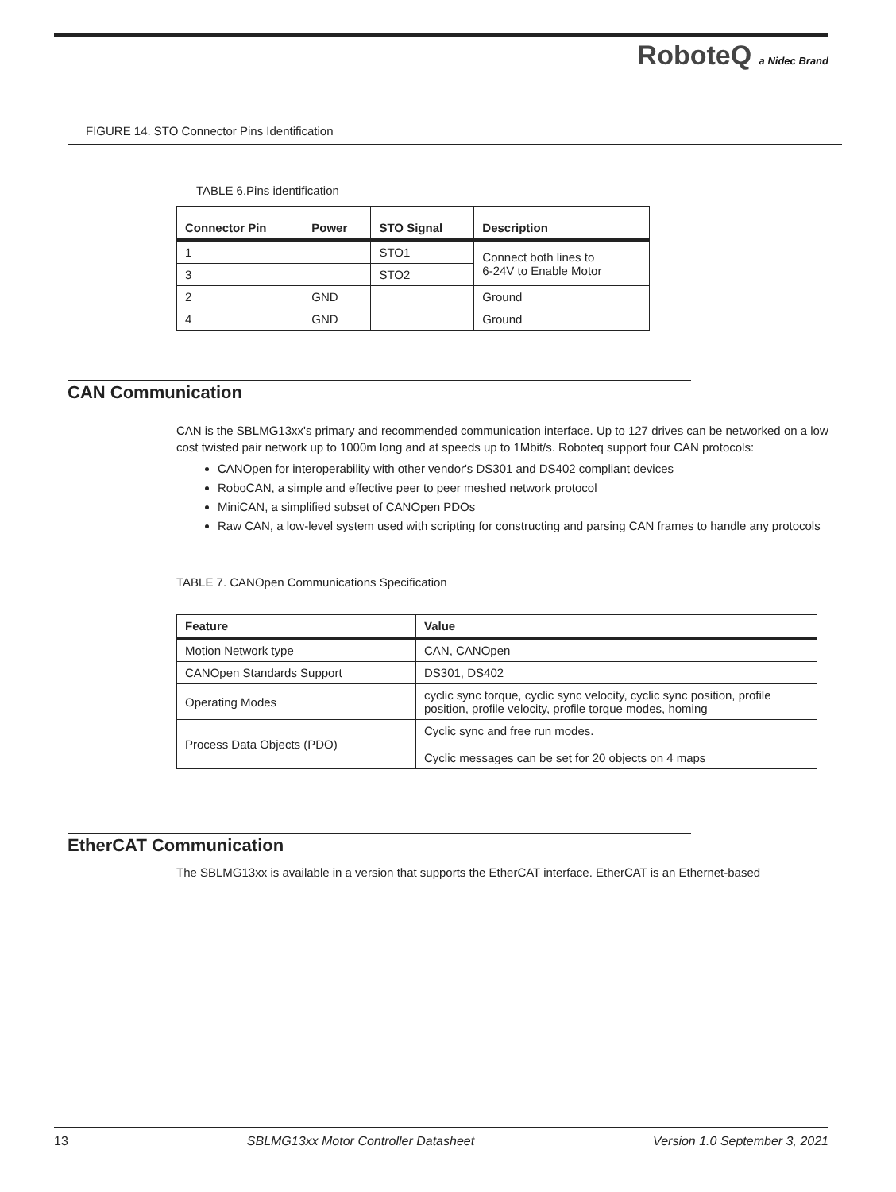RoboteQ a Nidec Brand
FIGURE 14. STO Connector Pins Identification
TABLE 6.Pins identification
| Connector Pin | Power | STO Signal | Description |
| --- | --- | --- | --- |
| 1 | | STO1 | Connect both lines to 6-24V to Enable Motor |
| 3 | | STO2 | |
| 2 | GND | | Ground |
| 4 | GND | | Ground |
CAN Communication
CAN is the SBLMG13xx's primary and recommended communication interface. Up to 127 drives can be networked on a low cost twisted pair network up to 1000m long and at speeds up to 1Mbit/s. Roboteq support four CAN protocols:
CANOpen for interoperability with other vendor's DS301 and DS402 compliant devices
RoboCAN, a simple and effective peer to peer meshed network protocol
MiniCAN, a simplified subset of CANOpen PDOs
Raw CAN, a low-level system used with scripting for constructing and parsing CAN frames to handle any protocols
TABLE 7. CANOpen Communications Specification
| Feature | Value |
| --- | --- |
| Motion Network type | CAN, CANOpen |
| CANOpen Standards Support | DS301, DS402 |
| Operating Modes | cyclic sync torque, cyclic sync velocity, cyclic sync position, profile position, profile velocity, profile torque modes, homing |
| Process Data Objects (PDO) | Cyclic sync and free run modes. Cyclic messages can be set for 20 objects on 4 maps |
EtherCAT Communication
The SBLMG13xx is available in a version that supports the EtherCAT interface. EtherCAT is an Ethernet-based
13 SBLMG13xx Motor Controller Datasheet Version 1.0 September 3, 2021